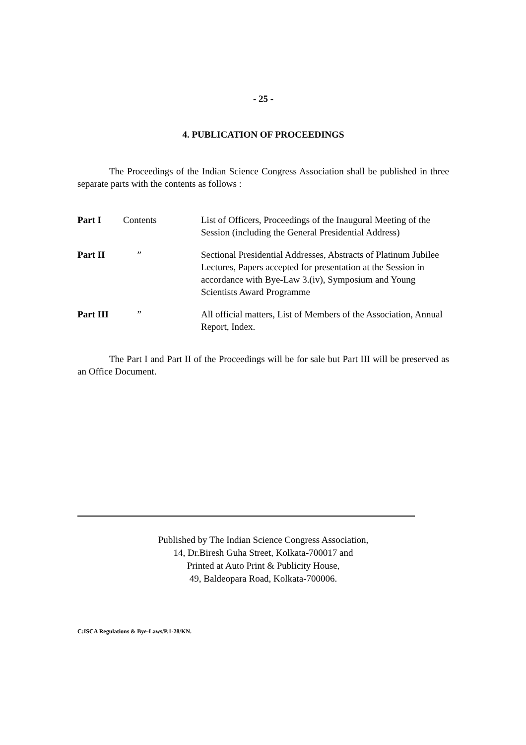- 25 -
4. PUBLICATION OF PROCEEDINGS
The Proceedings of the Indian Science Congress Association shall be published in three separate parts with the contents as follows :
| Part I | Contents | List of Officers, Proceedings of the Inaugural Meeting of the Session (including the General Presidential Address) |
| Part II | ” | Sectional Presidential Addresses, Abstracts of Platinum Jubilee Lectures, Papers accepted for presentation at the Session in accordance with Bye-Law 3.(iv), Symposium and Young Scientists Award Programme |
| Part III | ” | All official matters, List of Members of the Association, Annual Report, Index. |
The Part I and Part II of the Proceedings will be for sale but Part III will be preserved as an Office Document.
Published by The Indian Science Congress Association,
14, Dr.Biresh Guha Street, Kolkata-700017 and
Printed at Auto Print & Publicity House,
49, Baldeopara Road, Kolkata-700006.
C:ISCA Regulations & Bye-Laws/P.1-28/KN.